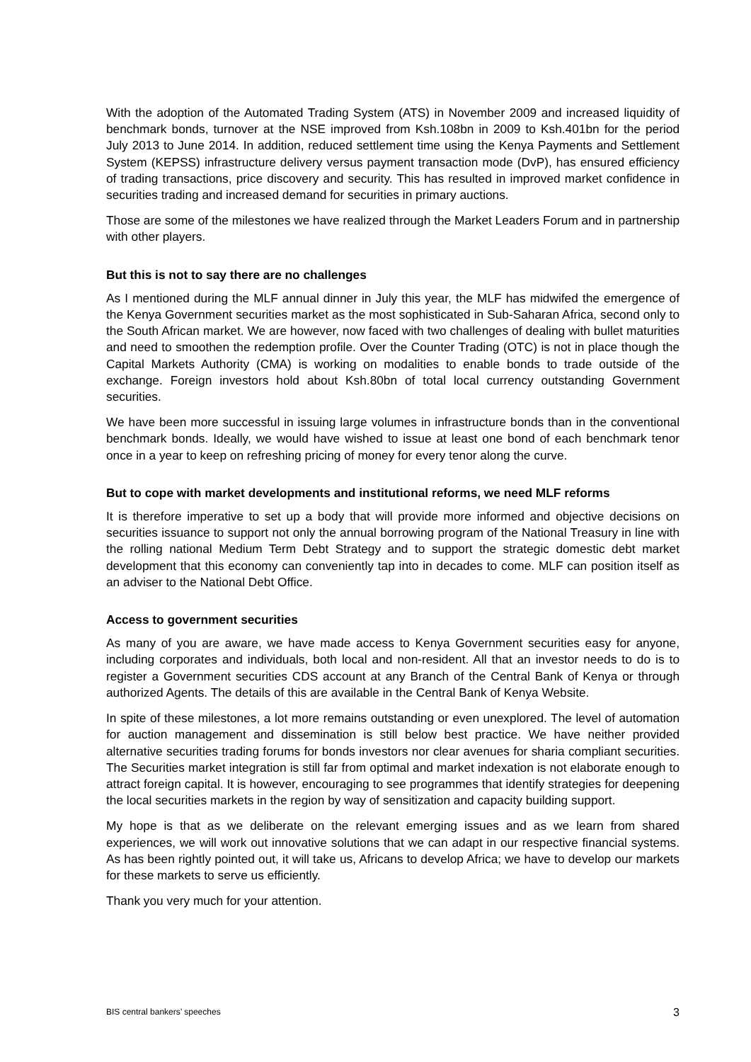With the adoption of the Automated Trading System (ATS) in November 2009 and increased liquidity of benchmark bonds, turnover at the NSE improved from Ksh.108bn in 2009 to Ksh.401bn for the period July 2013 to June 2014. In addition, reduced settlement time using the Kenya Payments and Settlement System (KEPSS) infrastructure delivery versus payment transaction mode (DvP), has ensured efficiency of trading transactions, price discovery and security. This has resulted in improved market confidence in securities trading and increased demand for securities in primary auctions.
Those are some of the milestones we have realized through the Market Leaders Forum and in partnership with other players.
But this is not to say there are no challenges
As I mentioned during the MLF annual dinner in July this year, the MLF has midwifed the emergence of the Kenya Government securities market as the most sophisticated in Sub-Saharan Africa, second only to the South African market. We are however, now faced with two challenges of dealing with bullet maturities and need to smoothen the redemption profile. Over the Counter Trading (OTC) is not in place though the Capital Markets Authority (CMA) is working on modalities to enable bonds to trade outside of the exchange. Foreign investors hold about Ksh.80bn of total local currency outstanding Government securities.
We have been more successful in issuing large volumes in infrastructure bonds than in the conventional benchmark bonds. Ideally, we would have wished to issue at least one bond of each benchmark tenor once in a year to keep on refreshing pricing of money for every tenor along the curve.
But to cope with market developments and institutional reforms, we need MLF reforms
It is therefore imperative to set up a body that will provide more informed and objective decisions on securities issuance to support not only the annual borrowing program of the National Treasury in line with the rolling national Medium Term Debt Strategy and to support the strategic domestic debt market development that this economy can conveniently tap into in decades to come. MLF can position itself as an adviser to the National Debt Office.
Access to government securities
As many of you are aware, we have made access to Kenya Government securities easy for anyone, including corporates and individuals, both local and non-resident. All that an investor needs to do is to register a Government securities CDS account at any Branch of the Central Bank of Kenya or through authorized Agents. The details of this are available in the Central Bank of Kenya Website.
In spite of these milestones, a lot more remains outstanding or even unexplored. The level of automation for auction management and dissemination is still below best practice. We have neither provided alternative securities trading forums for bonds investors nor clear avenues for sharia compliant securities. The Securities market integration is still far from optimal and market indexation is not elaborate enough to attract foreign capital. It is however, encouraging to see programmes that identify strategies for deepening the local securities markets in the region by way of sensitization and capacity building support.
My hope is that as we deliberate on the relevant emerging issues and as we learn from shared experiences, we will work out innovative solutions that we can adapt in our respective financial systems. As has been rightly pointed out, it will take us, Africans to develop Africa; we have to develop our markets for these markets to serve us efficiently.
Thank you very much for your attention.
BIS central bankers’ speeches 3